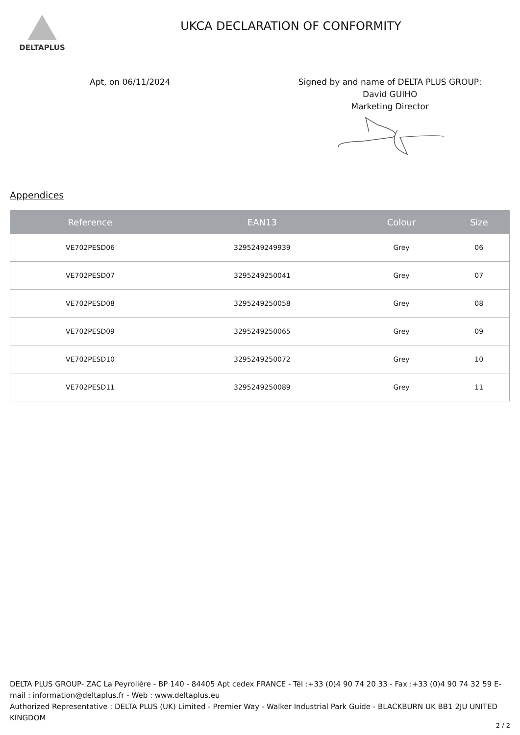DELTAPLUS
UKCA DECLARATION OF CONFORMITY
Apt, on 06/11/2024 Signed by and name of DELTA PLUS GROUP:
David GUIHO
Marketing Director
Appendices
| Reference | EAN13 | Colour | Size |
| --- | --- | --- | --- |
| VE702PESD06 | 3295249249939 | Grey | 06 |
| VE702PESD07 | 3295249250041 | Grey | 07 |
| VE702PESD08 | 3295249250058 | Grey | 08 |
| VE702PESD09 | 3295249250065 | Grey | 09 |
| VE702PESD10 | 3295249250072 | Grey | 10 |
| VE702PESD11 | 3295249250089 | Grey | 11 |
DELTA PLUS GROUP- ZAC La Peyrolière - BP 140 - 84405 Apt cedex FRANCE - Tél :+33 (0)4 90 74 20 33 - Fax :+33 (0)4 90 74 32 59 E-mail : information@deltaplus.fr - Web : www.deltaplus.eu
Authorized Representative : DELTA PLUS (UK) Limited - Premier Way - Walker Industrial Park Guide - BLACKBURN UK BB1 2JU UNITED KINGDOM
2 / 2